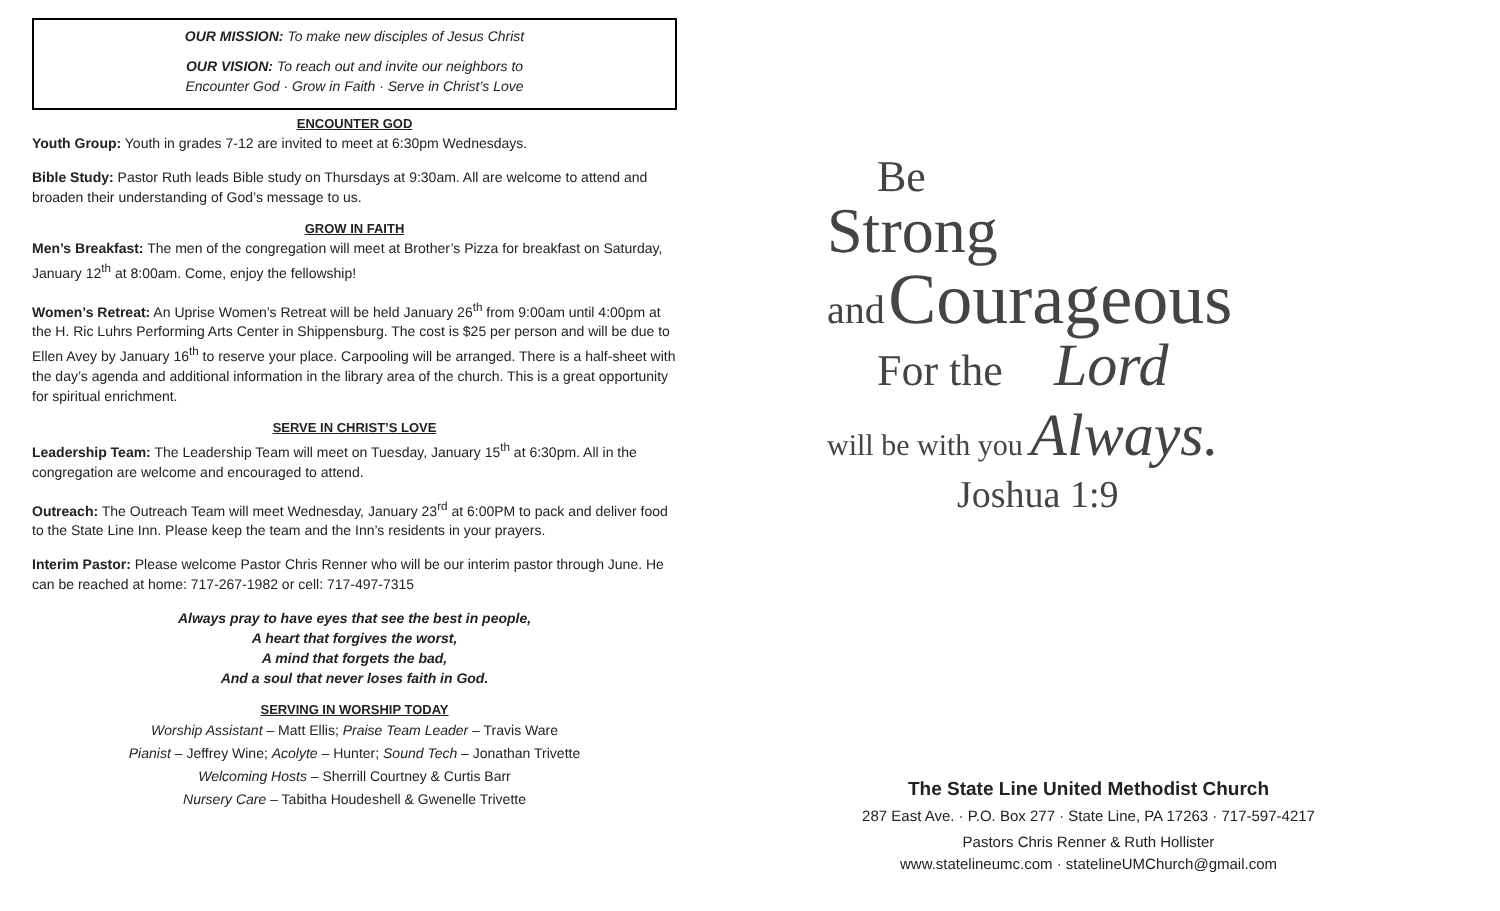OUR MISSION: To make new disciples of Jesus Christ
OUR VISION: To reach out and invite our neighbors to
Encounter God · Grow in Faith · Serve in Christ’s Love
ENCOUNTER GOD
Youth Group: Youth in grades 7-12 are invited to meet at 6:30pm Wednesdays.
Bible Study: Pastor Ruth leads Bible study on Thursdays at 9:30am. All are welcome to attend and broaden their understanding of God’s message to us.
GROW IN FAITH
Men’s Breakfast: The men of the congregation will meet at Brother’s Pizza for breakfast on Saturday, January 12<sup>th</sup> at 8:00am. Come, enjoy the fellowship!
Women’s Retreat: An Uprise Women’s Retreat will be held January 26<sup>th</sup> from 9:00am until 4:00pm at the H. Ric Luhrs Performing Arts Center in Shippensburg. The cost is $25 per person and will be due to Ellen Avey by January 16<sup>th</sup> to reserve your place. Carpooling will be arranged. There is a half-sheet with the day’s agenda and additional information in the library area of the church. This is a great opportunity for spiritual enrichment.
SERVE IN CHRIST’S LOVE
Leadership Team: The Leadership Team will meet on Tuesday, January 15<sup>th</sup> at 6:30pm. All in the congregation are welcome and encouraged to attend.
Outreach: The Outreach Team will meet Wednesday, January 23<sup>rd</sup> at 6:00PM to pack and deliver food to the State Line Inn. Please keep the team and the Inn’s residents in your prayers.
Interim Pastor: Please welcome Pastor Chris Renner who will be our interim pastor through June. He can be reached at home: 717-267-1982 or cell: 717-497-7315
Always pray to have eyes that see the best in people,
A heart that forgives the worst,
A mind that forgets the bad,
And a soul that never loses faith in God.
SERVING IN WORSHIP TODAY
Worship Assistant – Matt Ellis; Praise Team Leader – Travis Ware
Pianist – Jeffrey Wine; Acolyte – Hunter; Sound Tech – Jonathan Trivette
Welcoming Hosts – Sherrill Courtney & Curtis Barr
Nursery Care – Tabitha Houdeshell & Gwenelle Trivette
Be
Strong
and Courageous
For the Lord
will be with you Always.
Joshua 1:9
The State Line United Methodist Church
287 East Ave. · P.O. Box 277 · State Line, PA 17263 · 717-597-4217
Pastors Chris Renner & Ruth Hollister
www.statelineumc.com · statelineUMChurch@gmail.com